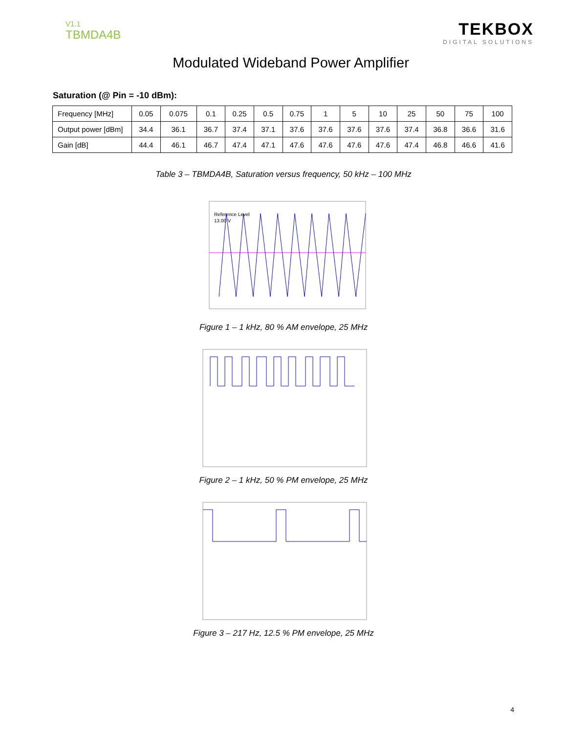V1.1
TBMDA4B
TEKBOX
DIGITAL SOLUTIONS
Modulated Wideband Power Amplifier
Saturation (@ Pin = -10 dBm):
| Frequency [MHz] | 0.05 | 0.075 | 0.1 | 0.25 | 0.5 | 0.75 | 1 | 5 | 10 | 25 | 50 | 75 | 100 |
| Output power [dBm] | 34.4 | 36.1 | 36.7 | 37.4 | 37.1 | 37.6 | 37.6 | 37.6 | 37.6 | 37.4 | 36.8 | 36.6 | 31.6 |
| Gain [dB] | 44.4 | 46.1 | 46.7 | 47.4 | 47.1 | 47.6 | 47.6 | 47.6 | 47.6 | 47.4 | 46.8 | 46.6 | 41.6 |
Table 3 – TBMDA4B, Saturation versus frequency, 50 kHz – 100 MHz
Reference Level
13.00 V
Figure 1 – 1 kHz, 80 % AM envelope, 25 MHz
Figure 2 – 1 kHz, 50 % PM envelope, 25 MHz
Figure 3 – 217 Hz, 12.5 % PM envelope, 25 MHz
4